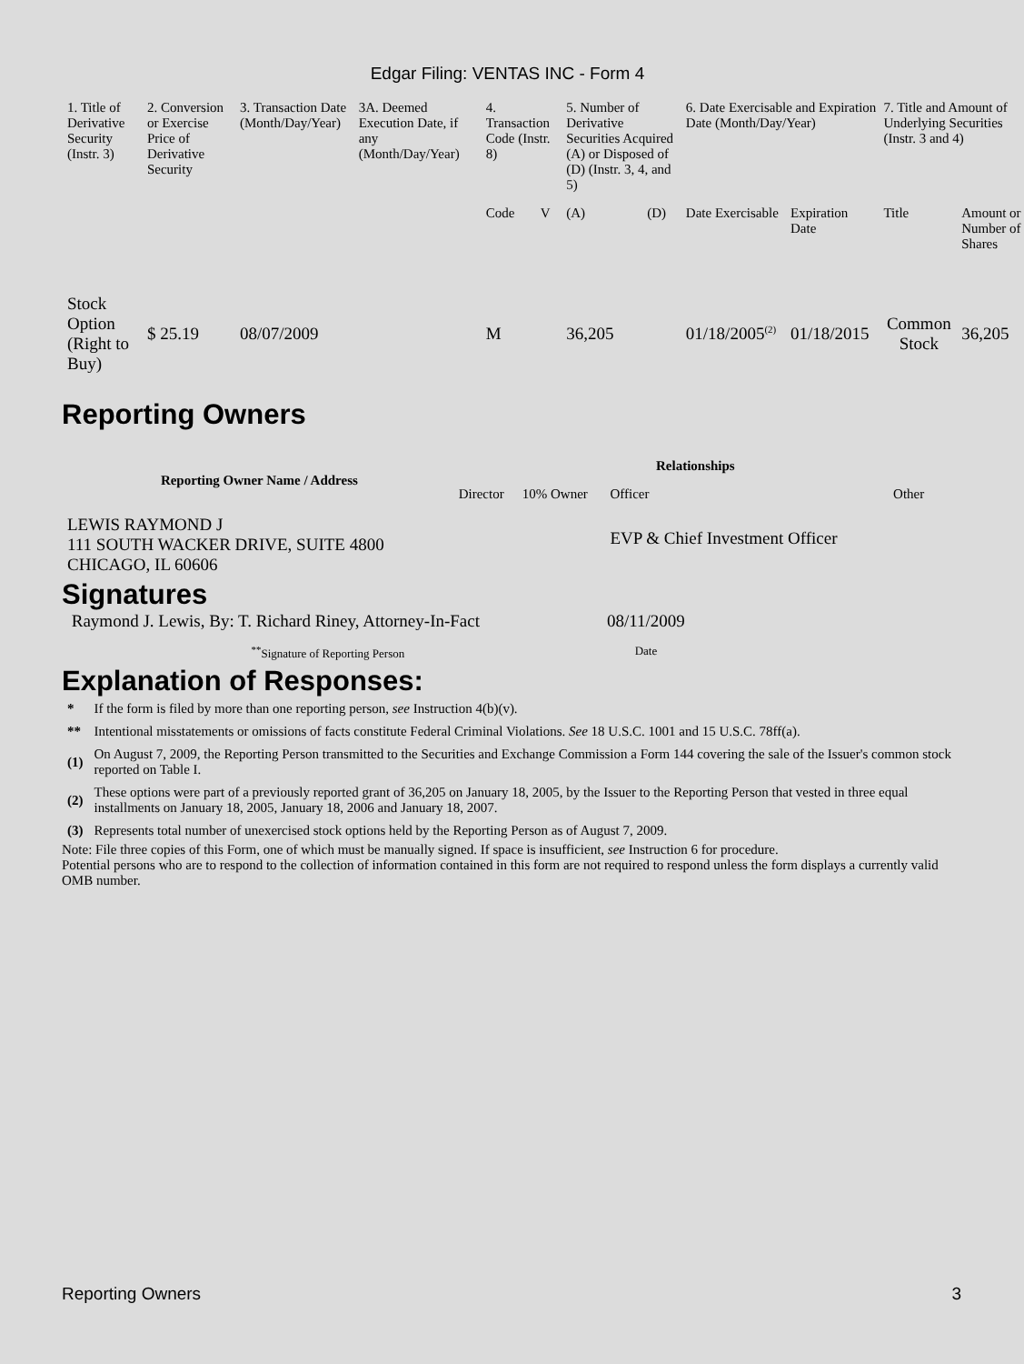Edgar Filing: VENTAS INC - Form 4
| 1. Title of Derivative Security (Instr. 3) | 2. Conversion or Exercise Price of Derivative Security | 3. Transaction Date (Month/Day/Year) | 3A. Deemed Execution Date, if any (Month/Day/Year) | 4. Transaction Code (Instr. 8) | | 5. Number of Derivative Securities Acquired (A) or Disposed of (D) (Instr. 3, 4, and 5) | | 6. Date Exercisable and Expiration Date (Month/Day/Year) | | 7. Title and Amount of Underlying Securities (Instr. 3 and 4) | |
| | | | | Code | V | (A) | (D) | Date Exercisable | Expiration Date | Title | Amount or Number of Shares |
| Stock Option (Right to Buy) | $ 25.19 | 08/07/2009 | | M | | 36,205 | | 01/18/2005<sup>(2)</sup> | 01/18/2015 | Common Stock | 36,205 |
Reporting Owners
| Reporting Owner Name / Address | Relationships | | | |
| --- | --- | --- | --- | --- |
| | Director | 10% Owner | Officer | Other |
| LEWIS RAYMOND J 111 SOUTH WACKER DRIVE, SUITE 4800 CHICAGO, IL 60606 | | | EVP & Chief Investment Officer | |
Signatures
| Raymond J. Lewis, By: T. Richard Riney, Attorney-In-Fact | 08/11/2009 |
| <sup>**</sup> Signature of Reporting Person | Date |
Explanation of Responses:
| * | If the form is filed by more than one reporting person, see Instruction 4(b)(v). |
| ** | Intentional misstatements or omissions of facts constitute Federal Criminal Violations. See 18 U.S.C. 1001 and 15 U.S.C. 78ff(a). |
| (1) | On August 7, 2009, the Reporting Person transmitted to the Securities and Exchange Commission a Form 144 covering the sale of the Issuer's common stock reported on Table I. |
| (2) | These options were part of a previously reported grant of 36,205 on January 18, 2005, by the Issuer to the Reporting Person that vested in three equal installments on January 18, 2005, January 18, 2006 and January 18, 2007. |
| (3) | Represents total number of unexercised stock options held by the Reporting Person as of August 7, 2009. |
Note: File three copies of this Form, one of which must be manually signed. If space is insufficient, see Instruction 6 for procedure.
Potential persons who are to respond to the collection of information contained in this form are not required to respond unless the form displays a currently valid OMB number.
Reporting Owners 3